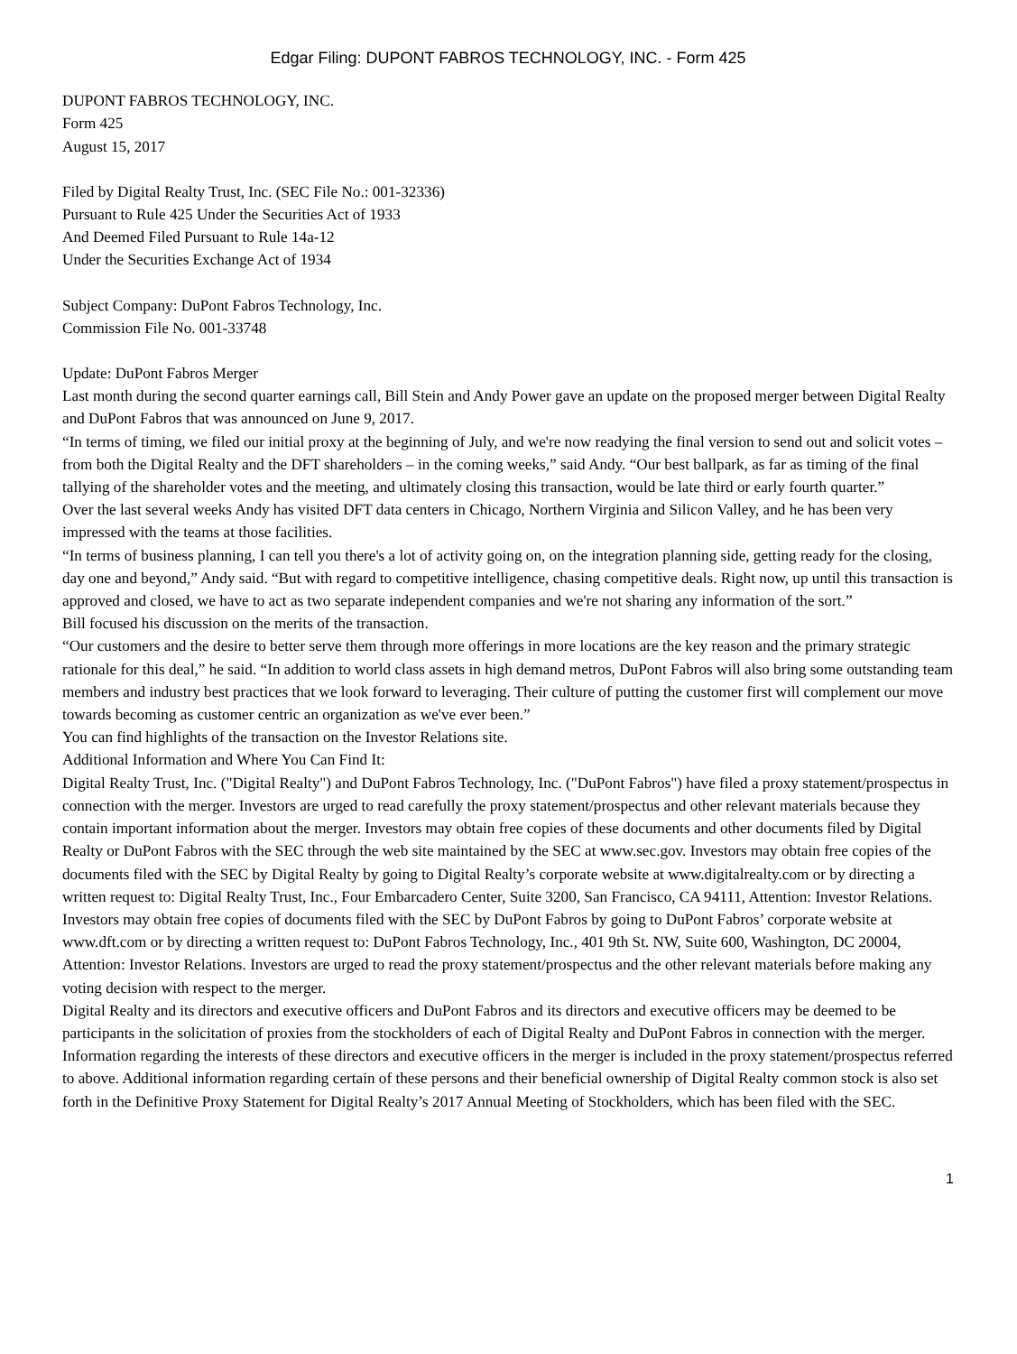Edgar Filing: DUPONT FABROS TECHNOLOGY, INC. - Form 425
DUPONT FABROS TECHNOLOGY, INC.
Form 425
August 15, 2017
Filed by Digital Realty Trust, Inc. (SEC File No.: 001-32336)
Pursuant to Rule 425 Under the Securities Act of 1933
And Deemed Filed Pursuant to Rule 14a-12
Under the Securities Exchange Act of 1934
Subject Company: DuPont Fabros Technology, Inc.
Commission File No. 001-33748
Update: DuPont Fabros Merger
Last month during the second quarter earnings call, Bill Stein and Andy Power gave an update on the proposed merger between Digital Realty and DuPont Fabros that was announced on June 9, 2017.
“In terms of timing, we filed our initial proxy at the beginning of July, and we're now readying the final version to send out and solicit votes – from both the Digital Realty and the DFT shareholders – in the coming weeks,” said Andy. “Our best ballpark, as far as timing of the final tallying of the shareholder votes and the meeting, and ultimately closing this transaction, would be late third or early fourth quarter.”
Over the last several weeks Andy has visited DFT data centers in Chicago, Northern Virginia and Silicon Valley, and he has been very impressed with the teams at those facilities.
“In terms of business planning, I can tell you there's a lot of activity going on, on the integration planning side, getting ready for the closing, day one and beyond,” Andy said. “But with regard to competitive intelligence, chasing competitive deals. Right now, up until this transaction is approved and closed, we have to act as two separate independent companies and we're not sharing any information of the sort.”
Bill focused his discussion on the merits of the transaction.
“Our customers and the desire to better serve them through more offerings in more locations are the key reason and the primary strategic rationale for this deal,” he said. “In addition to world class assets in high demand metros, DuPont Fabros will also bring some outstanding team members and industry best practices that we look forward to leveraging. Their culture of putting the customer first will complement our move towards becoming as customer centric an organization as we've ever been.”
You can find highlights of the transaction on the Investor Relations site.
Additional Information and Where You Can Find It:
Digital Realty Trust, Inc. ("Digital Realty") and DuPont Fabros Technology, Inc. ("DuPont Fabros") have filed a proxy statement/prospectus in connection with the merger. Investors are urged to read carefully the proxy statement/prospectus and other relevant materials because they contain important information about the merger. Investors may obtain free copies of these documents and other documents filed by Digital Realty or DuPont Fabros with the SEC through the web site maintained by the SEC at www.sec.gov. Investors may obtain free copies of the documents filed with the SEC by Digital Realty by going to Digital Realty’s corporate website at www.digitalrealty.com or by directing a written request to: Digital Realty Trust, Inc., Four Embarcadero Center, Suite 3200, San Francisco, CA 94111, Attention: Investor Relations. Investors may obtain free copies of documents filed with the SEC by DuPont Fabros by going to DuPont Fabros’ corporate website at www.dft.com or by directing a written request to: DuPont Fabros Technology, Inc., 401 9th St. NW, Suite 600, Washington, DC 20004, Attention: Investor Relations. Investors are urged to read the proxy statement/prospectus and the other relevant materials before making any voting decision with respect to the merger.
Digital Realty and its directors and executive officers and DuPont Fabros and its directors and executive officers may be deemed to be participants in the solicitation of proxies from the stockholders of each of Digital Realty and DuPont Fabros in connection with the merger. Information regarding the interests of these directors and executive officers in the merger is included in the proxy statement/prospectus referred to above. Additional information regarding certain of these persons and their beneficial ownership of Digital Realty common stock is also set forth in the Definitive Proxy Statement for Digital Realty’s 2017 Annual Meeting of Stockholders, which has been filed with the SEC.
1